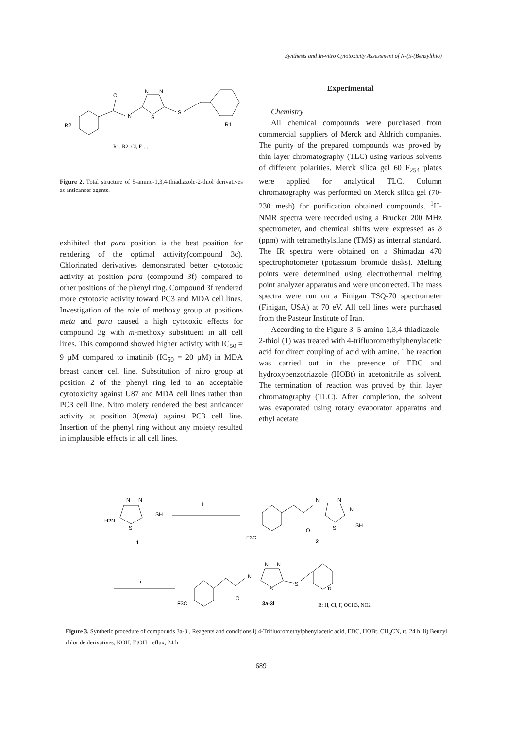Synthesis and In-vitro Cytotoxicity Assessment of N-(5-(Benzylthio)
O
N
N
N
S
S
R2
R1
R1, R2: Cl, F, ...
Figure 2. Total structure of 5-amino-1,3,4-thiadiazole-2-thiol derivatives as anticancer agents.
exhibited that para position is the best position for rendering of the optimal activity(compound 3c). Chlorinated derivatives demonstrated better cytotoxic activity at position para (compound 3f) compared to other positions of the phenyl ring. Compound 3f rendered more cytotoxic activity toward PC3 and MDA cell lines. Investigation of the role of methoxy group at positions meta and para caused a high cytotoxic effects for compound 3g with m-methoxy substituent in all cell lines. This compound showed higher activity with IC<sub>50</sub> = 9 µM compared to imatinib (IC<sub>50</sub> = 20 µM) in MDA breast cancer cell line. Substitution of nitro group at position 2 of the phenyl ring led to an acceptable cytotoxicity against U87 and MDA cell lines rather than PC3 cell line. Nitro moiety rendered the best anticancer activity at position 3(meta) against PC3 cell line. Insertion of the phenyl ring without any moiety resulted in implausible effects in all cell lines.
Experimental
Chemistry
All chemical compounds were purchased from commercial suppliers of Merck and Aldrich companies. The purity of the prepared compounds was proved by thin layer chromatography (TLC) using various solvents of different polarities. Merck silica gel 60 F<sub>254</sub> plates were applied for analytical TLC. Column chromatography was performed on Merck silica gel (70-230 mesh) for purification obtained compounds. <sup>1</sup>H-NMR spectra were recorded using a Brucker 200 MHz spectrometer, and chemical shifts were expressed as δ (ppm) with tetramethylsilane (TMS) as internal standard. The IR spectra were obtained on a Shimadzu 470 spectrophotometer (potassium bromide disks). Melting points were determined using electrothermal melting point analyzer apparatus and were uncorrected. The mass spectra were run on a Finigan TSQ-70 spectrometer (Finigan, USA) at 70 eV. All cell lines were purchased from the Pasteur Institute of Iran.
According to the Figure 3, 5-amino-1,3,4-thiadiazole-2-thiol (1) was treated with 4-trifluoromethylphenylacetic acid for direct coupling of acid with amine. The reaction was carried out in the presence of EDC and hydroxybenzotriazole (HOBt) in acetonitrile as solvent. The termination of reaction was proved by thin layer chromatography (TLC). After completion, the solvent was evaporated using rotary evaporator apparatus and ethyl acetate
N
N
H2N
SH
S
1
i
N
N
N
S
SH
F3C
O
2
ii
N
N
N
S
S
O
R
F3C
3a-3l
R: H, Cl, F, OCH3, NO2
Figure 3. Synthetic procedure of compounds 3a-3l, Reagents and conditions i) 4-Trifluoromethylphenylacetic acid, EDC, HOBt, CH<sub>3</sub>CN, rt, 24 h, ii) Benzyl chloride derivatives, KOH, EtOH, reflux, 24 h.
689